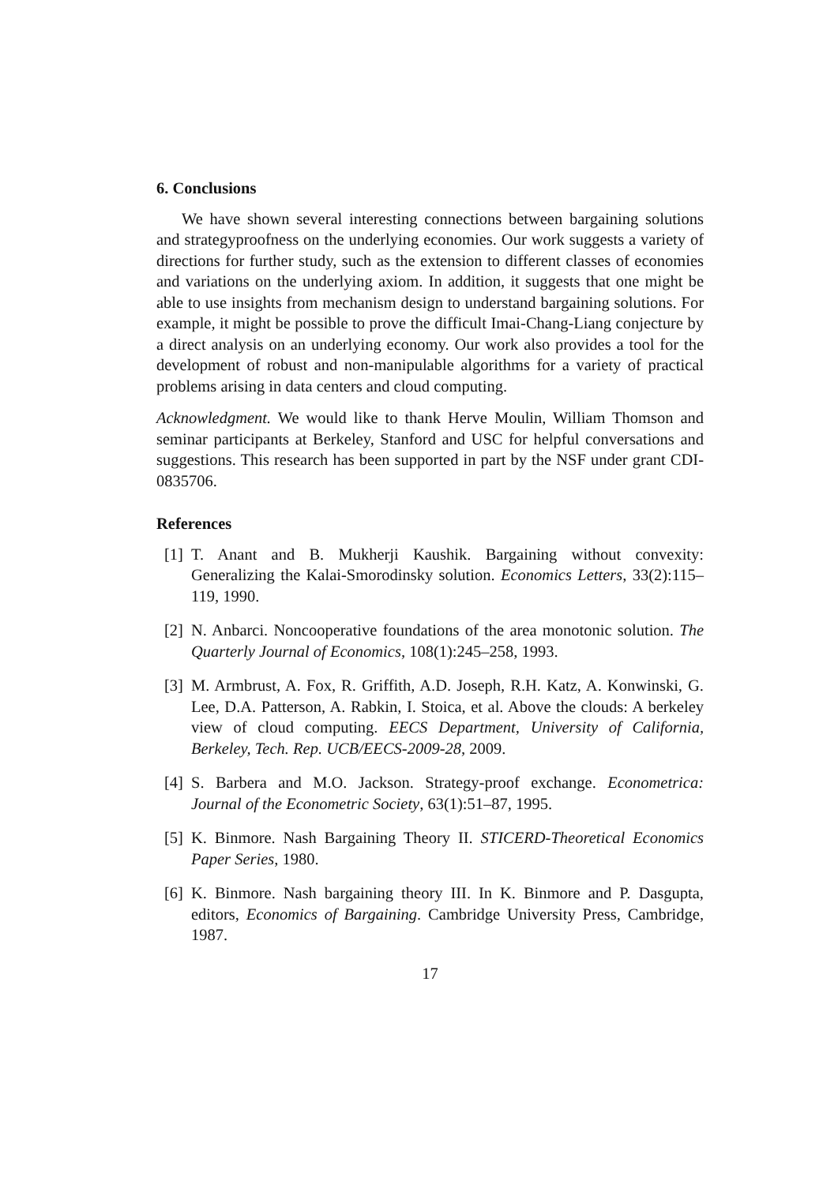6. Conclusions
We have shown several interesting connections between bargaining solutions and strategyproofness on the underlying economies. Our work suggests a variety of directions for further study, such as the extension to different classes of economies and variations on the underlying axiom. In addition, it suggests that one might be able to use insights from mechanism design to understand bargaining solutions. For example, it might be possible to prove the difficult Imai-Chang-Liang conjecture by a direct analysis on an underlying economy. Our work also provides a tool for the development of robust and non-manipulable algorithms for a variety of practical problems arising in data centers and cloud computing.
Acknowledgment. We would like to thank Herve Moulin, William Thomson and seminar participants at Berkeley, Stanford and USC for helpful conversations and suggestions. This research has been supported in part by the NSF under grant CDI-0835706.
References
[1] T. Anant and B. Mukherji Kaushik. Bargaining without convexity: Generalizing the Kalai-Smorodinsky solution. Economics Letters, 33(2):115–119, 1990.
[2] N. Anbarci. Noncooperative foundations of the area monotonic solution. The Quarterly Journal of Economics, 108(1):245–258, 1993.
[3] M. Armbrust, A. Fox, R. Griffith, A.D. Joseph, R.H. Katz, A. Konwinski, G. Lee, D.A. Patterson, A. Rabkin, I. Stoica, et al. Above the clouds: A berkeley view of cloud computing. EECS Department, University of California, Berkeley, Tech. Rep. UCB/EECS-2009-28, 2009.
[4] S. Barbera and M.O. Jackson. Strategy-proof exchange. Econometrica: Journal of the Econometric Society, 63(1):51–87, 1995.
[5] K. Binmore. Nash Bargaining Theory II. STICERD-Theoretical Economics Paper Series, 1980.
[6] K. Binmore. Nash bargaining theory III. In K. Binmore and P. Dasgupta, editors, Economics of Bargaining. Cambridge University Press, Cambridge, 1987.
17